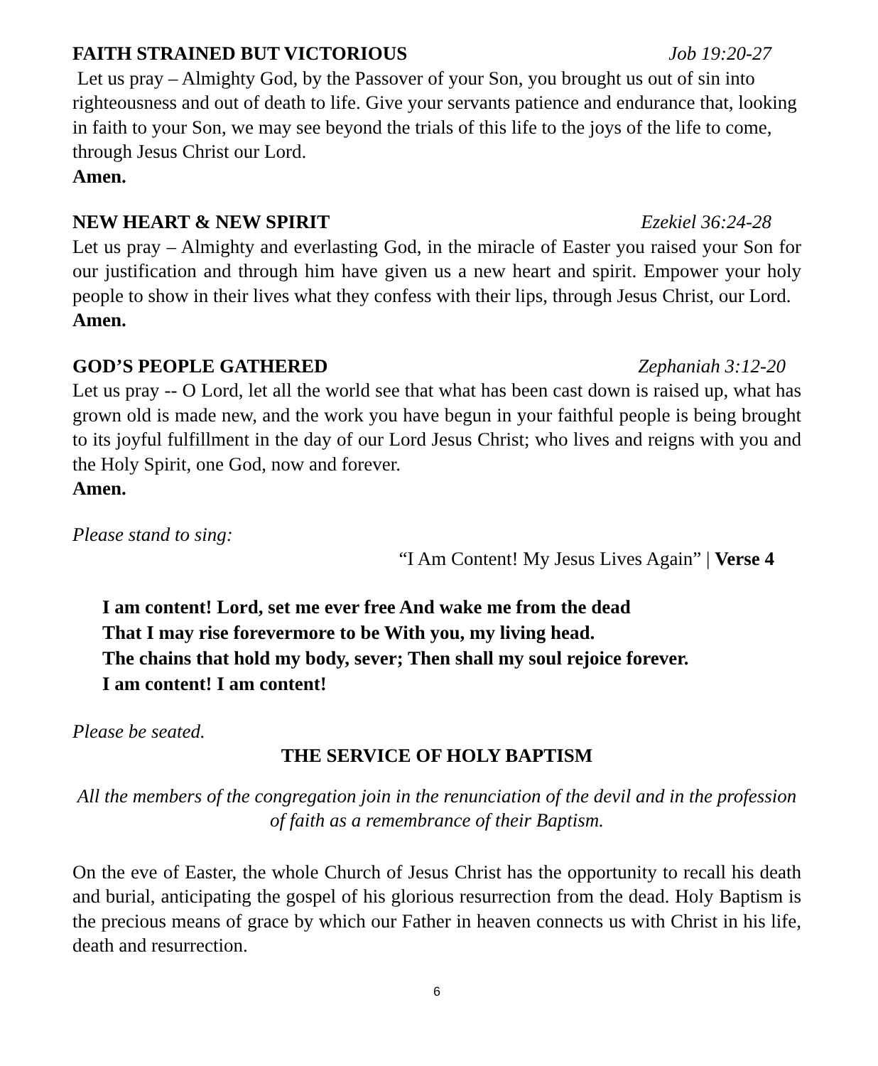FAITH STRAINED BUT VICTORIOUS Job 19:20-27
Let us pray – Almighty God, by the Passover of your Son, you brought us out of sin into righteousness and out of death to life. Give your servants patience and endurance that, looking in faith to your Son, we may see beyond the trials of this life to the joys of the life to come, through Jesus Christ our Lord.
Amen.
NEW HEART & NEW SPIRIT Ezekiel 36:24-28
Let us pray – Almighty and everlasting God, in the miracle of Easter you raised your Son for our justification and through him have given us a new heart and spirit. Empower your holy people to show in their lives what they confess with their lips, through Jesus Christ, our Lord.
Amen.
GOD’S PEOPLE GATHERED Zephaniah 3:12-20
Let us pray -- O Lord, let all the world see that what has been cast down is raised up, what has grown old is made new, and the work you have begun in your faithful people is being brought to its joyful fulfillment in the day of our Lord Jesus Christ; who lives and reigns with you and the Holy Spirit, one God, now and forever.
Amen.
Please stand to sing:
“I Am Content! My Jesus Lives Again” | Verse 4
I am content! Lord, set me ever free And wake me from the dead
That I may rise forevermore to be With you, my living head.
The chains that hold my body, sever; Then shall my soul rejoice forever.
I am content! I am content!
Please be seated.
THE SERVICE OF HOLY BAPTISM
All the members of the congregation join in the renunciation of the devil and in the profession of faith as a remembrance of their Baptism.
On the eve of Easter, the whole Church of Jesus Christ has the opportunity to recall his death and burial, anticipating the gospel of his glorious resurrection from the dead. Holy Baptism is the precious means of grace by which our Father in heaven connects us with Christ in his life, death and resurrection.
6